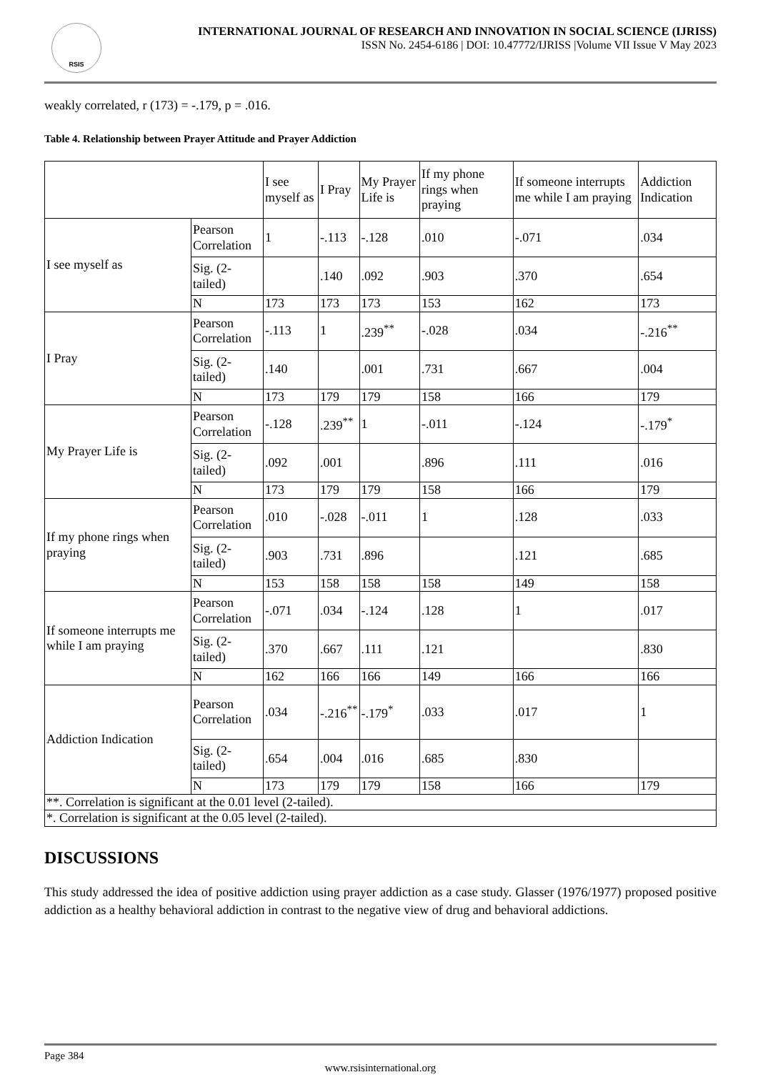RSIS
INTERNATIONAL JOURNAL OF RESEARCH AND INNOVATION IN SOCIAL SCIENCE (IJRISS)
ISSN No. 2454-6186 | DOI: 10.47772/IJRISS |Volume VII Issue V May 2023
weakly correlated, r (173) = -.179, p = .016.
Table 4. Relationship between Prayer Attitude and Prayer Addiction
| | | I see myself as | I Pray | My Prayer Life is | If my phone rings when praying | If someone interrupts me while I am praying | Addiction Indication |
| I see myself as | Pearson Correlation | 1 | -.113 | -.128 | .010 | -.071 | .034 |
| | Sig. (2-tailed) | | .140 | .092 | .903 | .370 | .654 |
| | N | 173 | 173 | 173 | 153 | 162 | 173 |
| I Pray | Pearson Correlation | -.113 | 1 | .239<sup>**</sup> | -.028 | .034 | -.216<sup>**</sup> |
| | Sig. (2-tailed) | .140 | | .001 | .731 | .667 | .004 |
| | N | 173 | 179 | 179 | 158 | 166 | 179 |
| My Prayer Life is | Pearson Correlation | -.128 | .239<sup>**</sup> | 1 | -.011 | -.124 | -.179<sup>*</sup> |
| | Sig. (2-tailed) | .092 | .001 | | .896 | .111 | .016 |
| | N | 173 | 179 | 179 | 158 | 166 | 179 |
| If my phone rings when praying | Pearson Correlation | .010 | -.028 | -.011 | 1 | .128 | .033 |
| | Sig. (2-tailed) | .903 | .731 | .896 | | .121 | .685 |
| | N | 153 | 158 | 158 | 158 | 149 | 158 |
| If someone interrupts me while I am praying | Pearson Correlation | -.071 | .034 | -.124 | .128 | 1 | .017 |
| | Sig. (2-tailed) | .370 | .667 | .111 | .121 | | .830 |
| | N | 162 | 166 | 166 | 149 | 166 | 166 |
| Addiction Indication | Pearson Correlation | .034 | -.216<sup>**</sup> | -.179<sup>*</sup> | .033 | .017 | 1 |
| | Sig. (2-tailed) | .654 | .004 | .016 | .685 | .830 | |
| | N | 173 | 179 | 179 | 158 | 166 | 179 |
| **. Correlation is significant at the 0.01 level (2-tailed). | | | | | | | |
| *. Correlation is significant at the 0.05 level (2-tailed). | | | | | | | |
DISCUSSIONS
This study addressed the idea of positive addiction using prayer addiction as a case study. Glasser (1976/1977) proposed positive addiction as a healthy behavioral addiction in contrast to the negative view of drug and behavioral addictions.
Page 384
www.rsisinternational.org